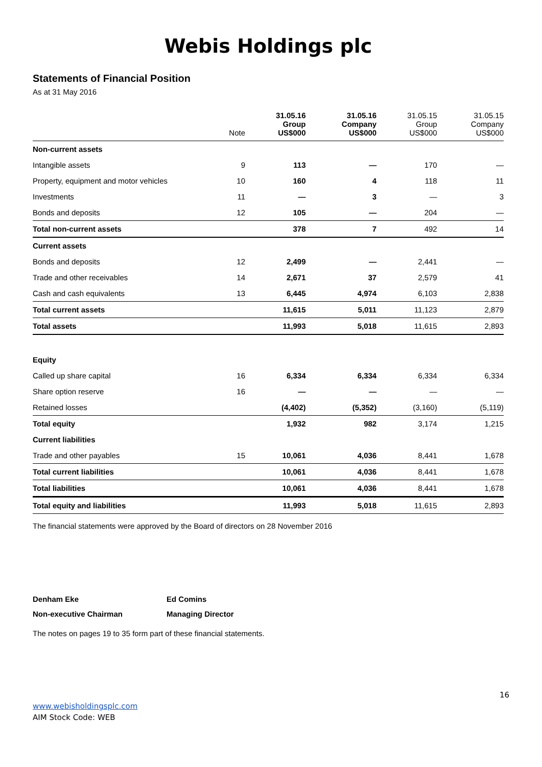Webis Holdings plc
Statements of Financial Position
As at 31 May 2016
| | Note | 31.05.16 Group US$000 | 31.05.16 Company US$000 | 31.05.15 Group US$000 | 31.05.15 Company US$000 |
| --- | --- | --- | --- | --- | --- |
| Non-current assets | | | | | |
| Intangible assets | 9 | 113 | — | 170 | — |
| Property, equipment and motor vehicles | 10 | 160 | 4 | 118 | 11 |
| Investments | 11 | — | 3 | — | 3 |
| Bonds and deposits | 12 | 105 | — | 204 | — |
| Total non-current assets | | 378 | 7 | 492 | 14 |
| Current assets | | | | | |
| Bonds and deposits | 12 | 2,499 | — | 2,441 | — |
| Trade and other receivables | 14 | 2,671 | 37 | 2,579 | 41 |
| Cash and cash equivalents | 13 | 6,445 | 4,974 | 6,103 | 2,838 |
| Total current assets | | 11,615 | 5,011 | 11,123 | 2,879 |
| Total assets | | 11,993 | 5,018 | 11,615 | 2,893 |
| Equity | | | | | |
| Called up share capital | 16 | 6,334 | 6,334 | 6,334 | 6,334 |
| Share option reserve | 16 | — | — | — | — |
| Retained losses | | (4,402) | (5,352) | (3,160) | (5,119) |
| Total equity | | 1,932 | 982 | 3,174 | 1,215 |
| Current liabilities | | | | | |
| Trade and other payables | 15 | 10,061 | 4,036 | 8,441 | 1,678 |
| Total current liabilities | | 10,061 | 4,036 | 8,441 | 1,678 |
| Total liabilities | | 10,061 | 4,036 | 8,441 | 1,678 |
| Total equity and liabilities | | 11,993 | 5,018 | 11,615 | 2,893 |
The financial statements were approved by the Board of directors on 28 November 2016
Denham Eke
Non-executive Chairman
Ed Comins
Managing Director
The notes on pages 19 to 35 form part of these financial statements.
16
www.webisholdingsplc.com
AIM Stock Code: WEB